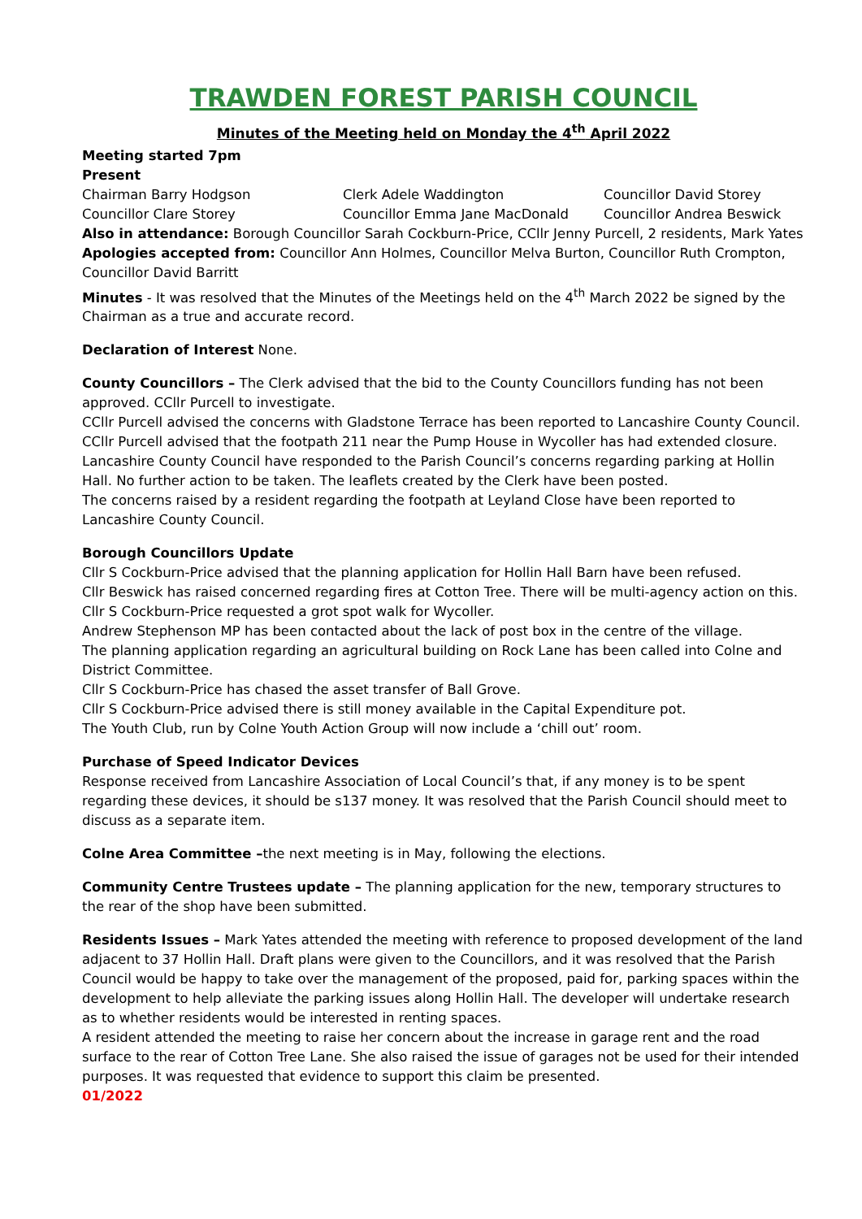TRAWDEN FOREST PARISH COUNCIL
Minutes of the Meeting held on Monday the 4<sup>th</sup> April 2022
Meeting started 7pm
Present
Chairman Barry Hodgson Clerk Adele Waddington Councillor David Storey
Councillor Clare Storey Councillor Emma Jane MacDonald Councillor Andrea Beswick
Also in attendance: Borough Councillor Sarah Cockburn-Price, CCllr Jenny Purcell, 2 residents, Mark Yates
Apologies accepted from: Councillor Ann Holmes, Councillor Melva Burton, Councillor Ruth Crompton, Councillor David Barritt
Minutes - It was resolved that the Minutes of the Meetings held on the 4<sup>th</sup> March 2022 be signed by the Chairman as a true and accurate record.
Declaration of Interest None.
County Councillors – The Clerk advised that the bid to the County Councillors funding has not been approved. CCllr Purcell to investigate.
CCllr Purcell advised the concerns with Gladstone Terrace has been reported to Lancashire County Council.
CCllr Purcell advised that the footpath 211 near the Pump House in Wycoller has had extended closure.
Lancashire County Council have responded to the Parish Council’s concerns regarding parking at Hollin Hall. No further action to be taken. The leaflets created by the Clerk have been posted.
The concerns raised by a resident regarding the footpath at Leyland Close have been reported to Lancashire County Council.
Borough Councillors Update
Cllr S Cockburn-Price advised that the planning application for Hollin Hall Barn have been refused.
Cllr Beswick has raised concerned regarding fires at Cotton Tree. There will be multi-agency action on this.
Cllr S Cockburn-Price requested a grot spot walk for Wycoller.
Andrew Stephenson MP has been contacted about the lack of post box in the centre of the village.
The planning application regarding an agricultural building on Rock Lane has been called into Colne and District Committee.
Cllr S Cockburn-Price has chased the asset transfer of Ball Grove.
Cllr S Cockburn-Price advised there is still money available in the Capital Expenditure pot.
The Youth Club, run by Colne Youth Action Group will now include a ‘chill out’ room.
Purchase of Speed Indicator Devices
Response received from Lancashire Association of Local Council’s that, if any money is to be spent regarding these devices, it should be s137 money. It was resolved that the Parish Council should meet to discuss as a separate item.
Colne Area Committee –the next meeting is in May, following the elections.
Community Centre Trustees update – The planning application for the new, temporary structures to the rear of the shop have been submitted.
Residents Issues – Mark Yates attended the meeting with reference to proposed development of the land adjacent to 37 Hollin Hall. Draft plans were given to the Councillors, and it was resolved that the Parish Council would be happy to take over the management of the proposed, paid for, parking spaces within the development to help alleviate the parking issues along Hollin Hall. The developer will undertake research as to whether residents would be interested in renting spaces.
A resident attended the meeting to raise her concern about the increase in garage rent and the road surface to the rear of Cotton Tree Lane. She also raised the issue of garages not be used for their intended purposes. It was requested that evidence to support this claim be presented.
01/2022